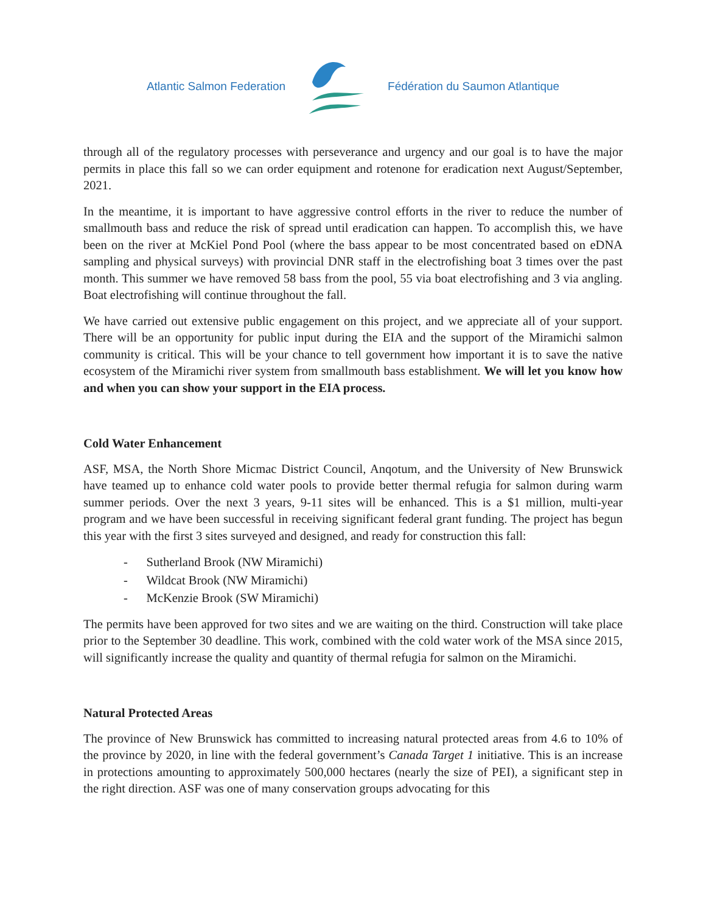Atlantic Salmon Federation Fédération du Saumon Atlantique
through all of the regulatory processes with perseverance and urgency and our goal is to have the major permits in place this fall so we can order equipment and rotenone for eradication next August/September, 2021.
In the meantime, it is important to have aggressive control efforts in the river to reduce the number of smallmouth bass and reduce the risk of spread until eradication can happen. To accomplish this, we have been on the river at McKiel Pond Pool (where the bass appear to be most concentrated based on eDNA sampling and physical surveys) with provincial DNR staff in the electrofishing boat 3 times over the past month. This summer we have removed 58 bass from the pool, 55 via boat electrofishing and 3 via angling. Boat electrofishing will continue throughout the fall.
We have carried out extensive public engagement on this project, and we appreciate all of your support. There will be an opportunity for public input during the EIA and the support of the Miramichi salmon community is critical. This will be your chance to tell government how important it is to save the native ecosystem of the Miramichi river system from smallmouth bass establishment. We will let you know how and when you can show your support in the EIA process.
Cold Water Enhancement
ASF, MSA, the North Shore Micmac District Council, Anqotum, and the University of New Brunswick have teamed up to enhance cold water pools to provide better thermal refugia for salmon during warm summer periods. Over the next 3 years, 9-11 sites will be enhanced. This is a $1 million, multi-year program and we have been successful in receiving significant federal grant funding. The project has begun this year with the first 3 sites surveyed and designed, and ready for construction this fall:
- Sutherland Brook (NW Miramichi)
- Wildcat Brook (NW Miramichi)
- McKenzie Brook (SW Miramichi)
The permits have been approved for two sites and we are waiting on the third. Construction will take place prior to the September 30 deadline. This work, combined with the cold water work of the MSA since 2015, will significantly increase the quality and quantity of thermal refugia for salmon on the Miramichi.
Natural Protected Areas
The province of New Brunswick has committed to increasing natural protected areas from 4.6 to 10% of the province by 2020, in line with the federal government’s Canada Target 1 initiative. This is an increase in protections amounting to approximately 500,000 hectares (nearly the size of PEI), a significant step in the right direction. ASF was one of many conservation groups advocating for this